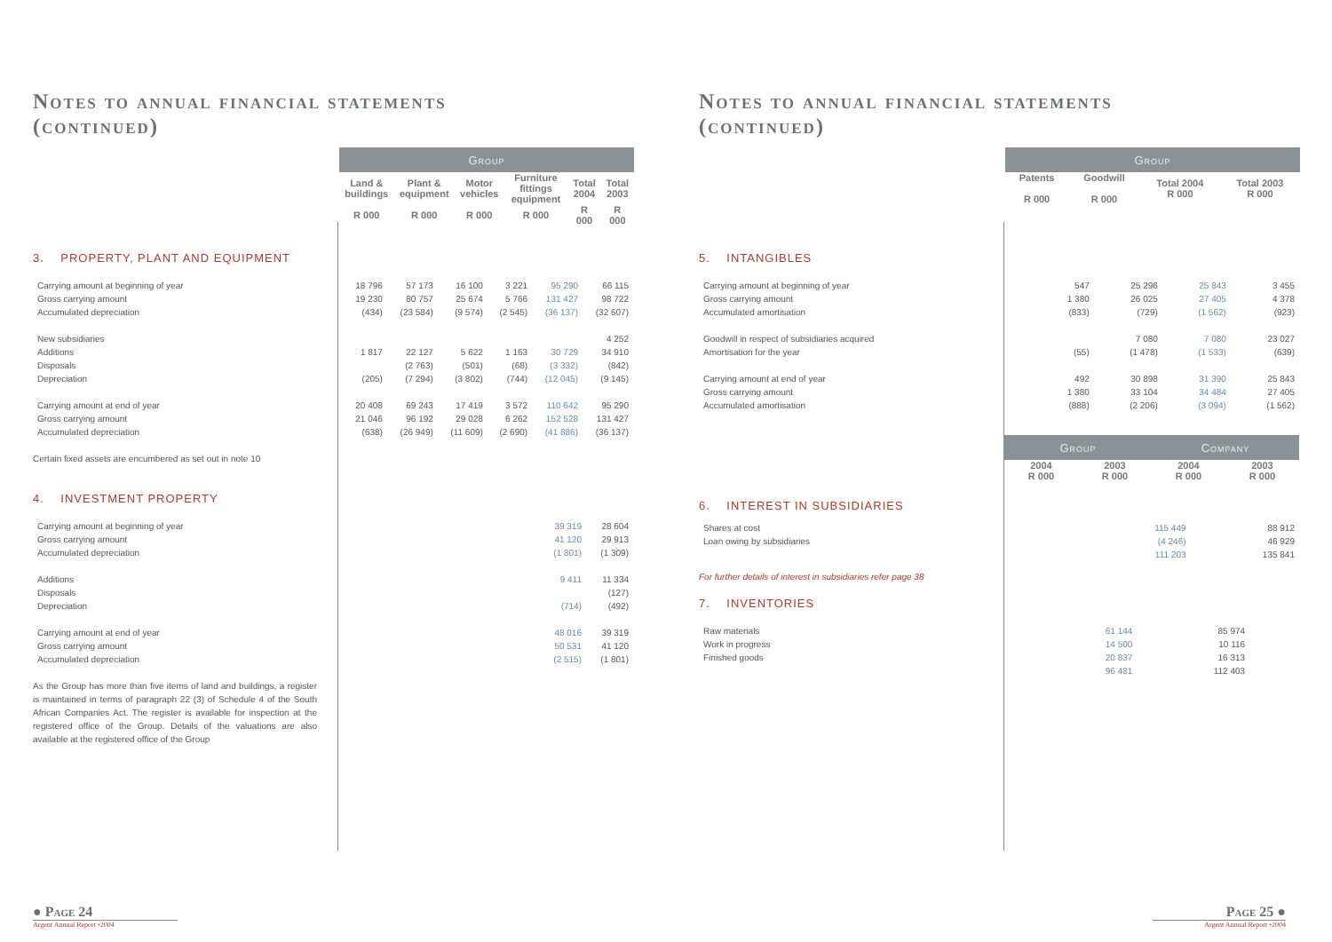Notes to annual financial statements
(continued)
| Group | | | | | |
| --- | --- | --- | --- | --- | --- |
| Land & buildings | Plant & equipment | Motor vehicles | Furniture fittings equipment | Total 2004 | Total 2003 |
| R 000 | R 000 | R 000 | R 000 | R 000 | R 000 |
3. PROPERTY, PLANT AND EQUIPMENT
| Carrying amount at beginning of year | 18 796 | 57 173 | 16 100 | 3 221 | 95 290 | 66 115 |
| Gross carrying amount | 19 230 | 80 757 | 25 674 | 5 766 | 131 427 | 98 722 |
| Accumulated depreciation | (434) | (23 584) | (9 574) | (2 545) | (36 137) | (32 607) |
| New subsidiaries | | | | | | 4 252 |
| Additions | 1 817 | 22 127 | 5 622 | 1 163 | 30 729 | 34 910 |
| Disposals | | (2 763) | (501) | (68) | (3 332) | (842) |
| Depreciation | (205) | (7 294) | (3 802) | (744) | (12 045) | (9 145) |
| Carrying amount at end of year | 20 408 | 69 243 | 17 419 | 3 572 | 110 642 | 95 290 |
| Gross carrying amount | 21 046 | 96 192 | 29 028 | 6 262 | 152 528 | 131 427 |
| Accumulated depreciation | (638) | (26 949) | (11 609) | (2 690) | (41 886) | (36 137) |
Certain fixed assets are encumbered as set out in note 10
4. INVESTMENT PROPERTY
| Carrying amount at beginning of year | 39 319 | 28 604 |
| Gross carrying amount | 41 120 | 29 913 |
| Accumulated depreciation | (1 801) | (1 309) |
| Additions | 9 411 | 11 334 |
| Disposals | | (127) |
| Depreciation | (714) | (492) |
| Carrying amount at end of year | 48 016 | 39 319 |
| Gross carrying amount | 50 531 | 41 120 |
| Accumulated depreciation | (2 515) | (1 801) |
As the Group has more than five items of land and buildings, a register is maintained in terms of paragraph 22 (3) of Schedule 4 of the South African Companies Act. The register is available for inspection at the registered office of the Group. Details of the valuations are also available at the registered office of the Group
● Page 24
Argent Annual Report •2004
Notes to annual financial statements
(continued)
| Group | | | |
| --- | --- | --- | --- |
| Patents R 000 | Goodwill R 000 | Total 2004 R 000 | Total 2003 R 000 |
5. INTANGIBLES
| Carrying amount at beginning of year | 547 | 25 296 | 25 843 | 3 455 |
| Gross carrying amount | 1 380 | 26 025 | 27 405 | 4 378 |
| Accumulated amortisation | (833) | (729) | (1 562) | (923) |
| Goodwill in respect of subsidiaries acquired | | 7 080 | 7 080 | 23 027 |
| Amortisation for the year | (55) | (1 478) | (1 533) | (639) |
| Carrying amount at end of year | 492 | 30 898 | 31 390 | 25 843 |
| Gross carrying amount | 1 380 | 33 104 | 34 484 | 27 405 |
| Accumulated amortisation | (888) | (2 206) | (3 094) | (1 562) |
| Group | | Company | |
| --- | --- | --- | --- |
| 2004 R 000 | 2003 R 000 | 2004 R 000 | 2003 R 000 |
6. INTEREST IN SUBSIDIARIES
| Shares at cost | | | 115 449 | 88 912 |
| Loan owing by subsidiaries | | | (4 246) | 46 929 |
| | | | 111 203 | 135 841 |
For further details of interest in subsidiaries refer page 38
7. INVENTORIES
| Raw materials | 61 144 | 85 974 | | |
| Work in progress | 14 500 | 10 116 | | |
| Finished goods | 20 837 | 16 313 | | |
| | 96 481 | 112 403 | | |
Page 25 ●
Argent Annual Report •2004